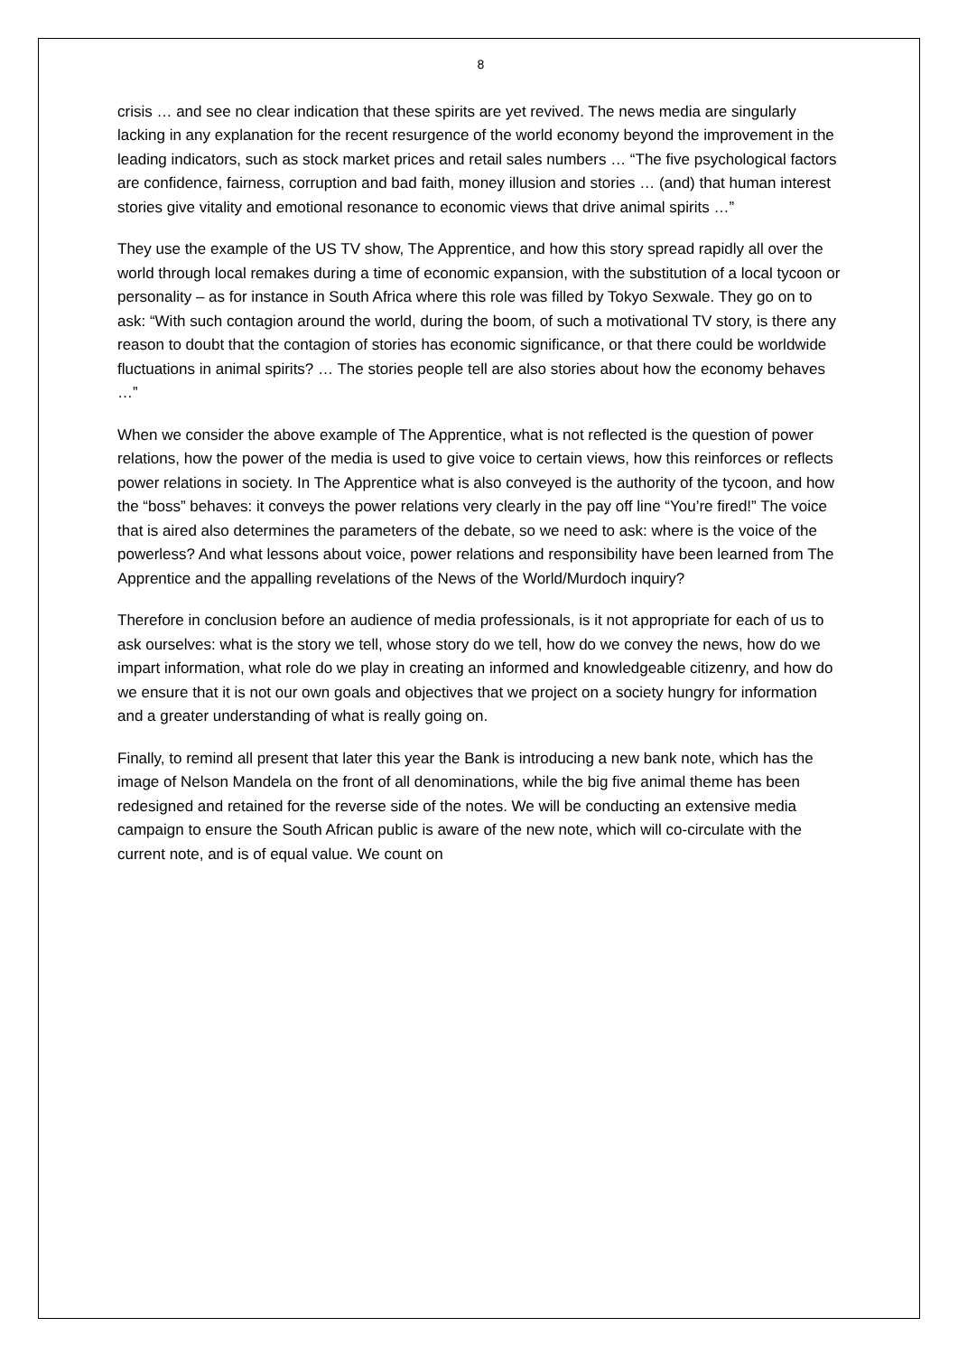8
crisis … and see no clear indication that these spirits are yet revived. The news media are singularly lacking in any explanation for the recent resurgence of the world economy beyond the improvement in the leading indicators, such as stock market prices and retail sales numbers … “The five psychological factors are confidence, fairness, corruption and bad faith, money illusion and stories … (and) that human interest stories give vitality and emotional resonance to economic views that drive animal spirits …”
They use the example of the US TV show, The Apprentice, and how this story spread rapidly all over the world through local remakes during a time of economic expansion, with the substitution of a local tycoon or personality – as for instance in South Africa where this role was filled by Tokyo Sexwale. They go on to ask: “With such contagion around the world, during the boom, of such a motivational TV story, is there any reason to doubt that the contagion of stories has economic significance, or that there could be worldwide fluctuations in animal spirits? … The stories people tell are also stories about how the economy behaves …”
When we consider the above example of The Apprentice, what is not reflected is the question of power relations, how the power of the media is used to give voice to certain views, how this reinforces or reflects power relations in society. In The Apprentice what is also conveyed is the authority of the tycoon, and how the “boss” behaves: it conveys the power relations very clearly in the pay off line “You’re fired!” The voice that is aired also determines the parameters of the debate, so we need to ask: where is the voice of the powerless? And what lessons about voice, power relations and responsibility have been learned from The Apprentice and the appalling revelations of the News of the World/Murdoch inquiry?
Therefore in conclusion before an audience of media professionals, is it not appropriate for each of us to ask ourselves: what is the story we tell, whose story do we tell, how do we convey the news, how do we impart information, what role do we play in creating an informed and knowledgeable citizenry, and how do we ensure that it is not our own goals and objectives that we project on a society hungry for information and a greater understanding of what is really going on.
Finally, to remind all present that later this year the Bank is introducing a new bank note, which has the image of Nelson Mandela on the front of all denominations, while the big five animal theme has been redesigned and retained for the reverse side of the notes. We will be conducting an extensive media campaign to ensure the South African public is aware of the new note, which will co-circulate with the current note, and is of equal value. We count on